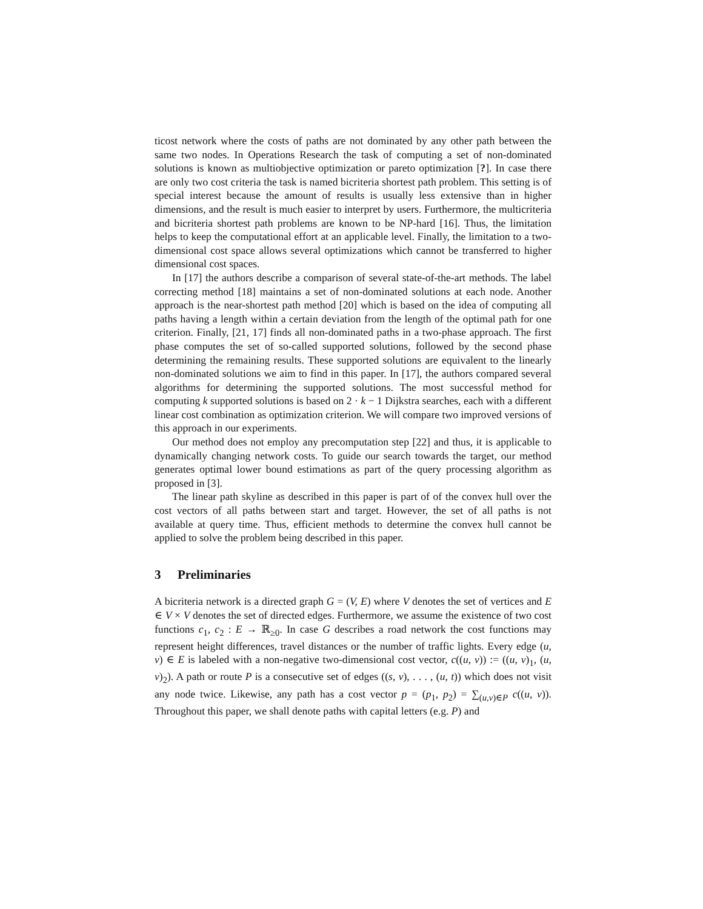ticost network where the costs of paths are not dominated by any other path between the same two nodes. In Operations Research the task of computing a set of non-dominated solutions is known as multiobjective optimization or pareto optimization [?]. In case there are only two cost criteria the task is named bicriteria shortest path problem. This setting is of special interest because the amount of results is usually less extensive than in higher dimensions, and the result is much easier to interpret by users. Furthermore, the multicriteria and bicriteria shortest path problems are known to be NP-hard [16]. Thus, the limitation helps to keep the computational effort at an applicable level. Finally, the limitation to a two-dimensional cost space allows several optimizations which cannot be transferred to higher dimensional cost spaces.
In [17] the authors describe a comparison of several state-of-the-art methods. The label correcting method [18] maintains a set of non-dominated solutions at each node. Another approach is the near-shortest path method [20] which is based on the idea of computing all paths having a length within a certain deviation from the length of the optimal path for one criterion. Finally, [21, 17] finds all non-dominated paths in a two-phase approach. The first phase computes the set of so-called supported solutions, followed by the second phase determining the remaining results. These supported solutions are equivalent to the linearly non-dominated solutions we aim to find in this paper. In [17], the authors compared several algorithms for determining the supported solutions. The most successful method for computing k supported solutions is based on 2 · k − 1 Dijkstra searches, each with a different linear cost combination as optimization criterion. We will compare two improved versions of this approach in our experiments.
Our method does not employ any precomputation step [22] and thus, it is applicable to dynamically changing network costs. To guide our search towards the target, our method generates optimal lower bound estimations as part of the query processing algorithm as proposed in [3].
The linear path skyline as described in this paper is part of of the convex hull over the cost vectors of all paths between start and target. However, the set of all paths is not available at query time. Thus, efficient methods to determine the convex hull cannot be applied to solve the problem being described in this paper.
3 Preliminaries
A bicriteria network is a directed graph G = (V, E) where V denotes the set of vertices and E ∈ V × V denotes the set of directed edges. Furthermore, we assume the existence of two cost functions c<sub>1</sub>, c<sub>2</sub> : E → ℝ<sub>≥0</sub>. In case G describes a road network the cost functions may represent height differences, travel distances or the number of traffic lights. Every edge (u, v) ∈ E is labeled with a non-negative two-dimensional cost vector, c((u, v)) := ((u, v)<sub>1</sub>, (u, v)<sub>2</sub>). A path or route P is a consecutive set of edges ((s, v), . . . , (u, t)) which does not visit any node twice. Likewise, any path has a cost vector p = (p<sub>1</sub>, p<sub>2</sub>) = ∑<sub>(u,v)∈P</sub> c((u, v)). Throughout this paper, we shall denote paths with capital letters (e.g. P) and